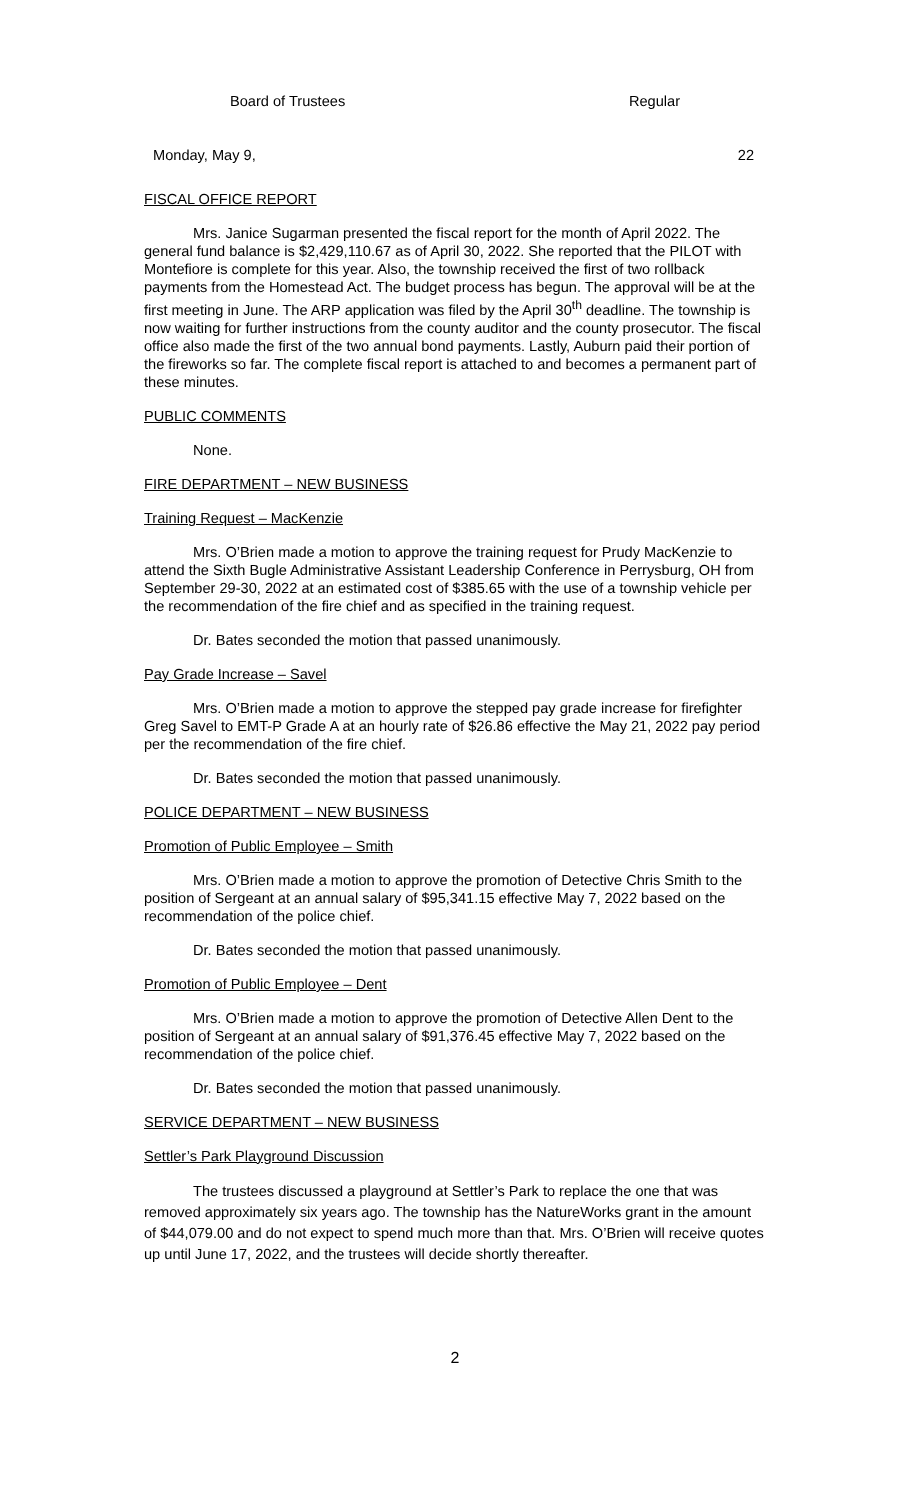Board of Trustees Regular
Monday, May 9, 22
FISCAL OFFICE REPORT
Mrs. Janice Sugarman presented the fiscal report for the month of April 2022. The general fund balance is $2,429,110.67 as of April 30, 2022. She reported that the PILOT with Montefiore is complete for this year. Also, the township received the first of two rollback payments from the Homestead Act. The budget process has begun. The approval will be at the first meeting in June. The ARP application was filed by the April 30<sup>th</sup> deadline. The township is now waiting for further instructions from the county auditor and the county prosecutor. The fiscal office also made the first of the two annual bond payments. Lastly, Auburn paid their portion of the fireworks so far. The complete fiscal report is attached to and becomes a permanent part of these minutes.
PUBLIC COMMENTS
None.
FIRE DEPARTMENT – NEW BUSINESS
Training Request – MacKenzie
Mrs. O’Brien made a motion to approve the training request for Prudy MacKenzie to attend the Sixth Bugle Administrative Assistant Leadership Conference in Perrysburg, OH from September 29-30, 2022 at an estimated cost of $385.65 with the use of a township vehicle per the recommendation of the fire chief and as specified in the training request.
Dr. Bates seconded the motion that passed unanimously.
Pay Grade Increase – Savel
Mrs. O’Brien made a motion to approve the stepped pay grade increase for firefighter Greg Savel to EMT-P Grade A at an hourly rate of $26.86 effective the May 21, 2022 pay period per the recommendation of the fire chief.
Dr. Bates seconded the motion that passed unanimously.
POLICE DEPARTMENT – NEW BUSINESS
Promotion of Public Employee – Smith
Mrs. O’Brien made a motion to approve the promotion of Detective Chris Smith to the position of Sergeant at an annual salary of $95,341.15 effective May 7, 2022 based on the recommendation of the police chief.
Dr. Bates seconded the motion that passed unanimously.
Promotion of Public Employee – Dent
Mrs. O’Brien made a motion to approve the promotion of Detective Allen Dent to the position of Sergeant at an annual salary of $91,376.45 effective May 7, 2022 based on the recommendation of the police chief.
Dr. Bates seconded the motion that passed unanimously.
SERVICE DEPARTMENT – NEW BUSINESS
Settler’s Park Playground Discussion
The trustees discussed a playground at Settler’s Park to replace the one that was removed approximately six years ago. The township has the NatureWorks grant in the amount of $44,079.00 and do not expect to spend much more than that. Mrs. O’Brien will receive quotes up until June 17, 2022, and the trustees will decide shortly thereafter.
2